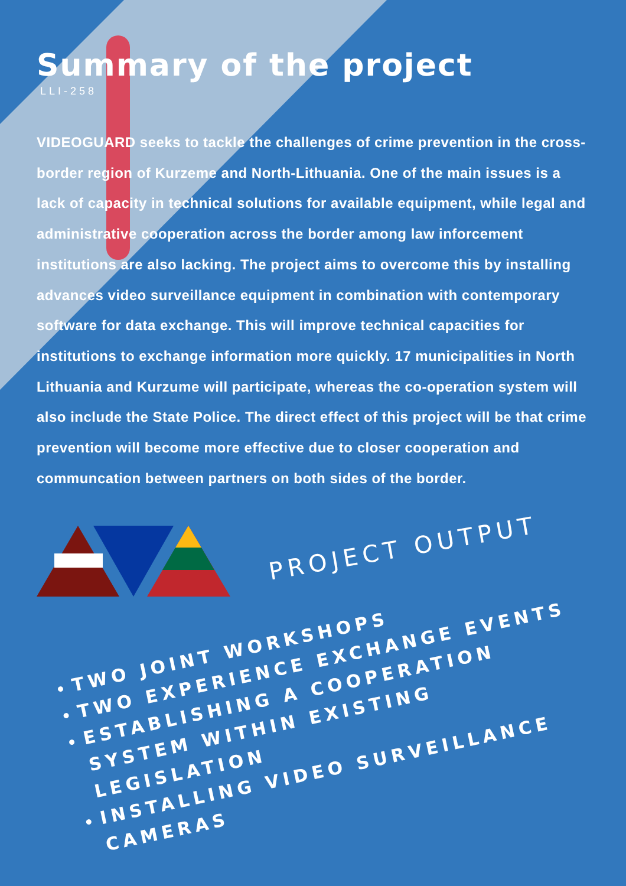Summary of the project
LLI-258
VIDEOGUARD seeks to tackle the challenges of crime prevention in the cross-border region of Kurzeme and North-Lithuania. One of the main issues is a lack of capacity in technical solutions for available equipment, while legal and administrative cooperation across the border among law inforcement institutions are also lacking. The project aims to overcome this by installing advances video surveillance equipment in combination with contemporary software for data exchange. This will improve technical capacities for institutions to exchange information more quickly. 17 municipalities in North Lithuania and Kurzume will participate, whereas the co-operation system will also include the State Police. The direct effect of this project will be that crime prevention will become more effective due to closer cooperation and communcation between partners on both sides of the border.
PROJECT OUTPUT
TWO JOINT WORKSHOPS
TWO EXPERIENCE EXCHANGE EVENTS
ESTABLISHING A COOPERATION SYSTEM WITHIN EXISTING LEGISLATION
INSTALLING VIDEO SURVEILLANCE CAMERAS